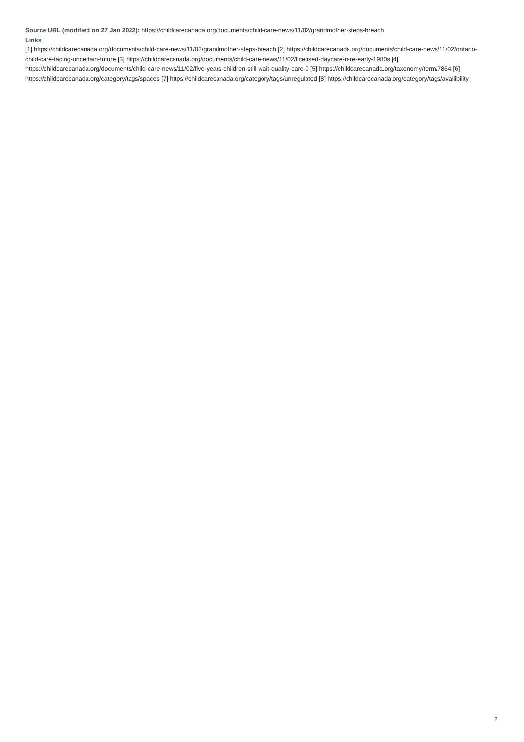Source URL (modified on 27 Jan 2022): https://childcarecanada.org/documents/child-care-news/11/02/grandmother-steps-breach
Links
[1] https://childcarecanada.org/documents/child-care-news/11/02/grandmother-steps-breach [2] https://childcarecanada.org/documents/child-care-news/11/02/ontario-child-care-facing-uncertain-future [3] https://childcarecanada.org/documents/child-care-news/11/02/licensed-daycare-rare-early-1980s [4] https://childcarecanada.org/documents/child-care-news/11/02/five-years-children-still-wait-quality-care-0 [5] https://childcarecanada.org/taxonomy/term/7864 [6] https://childcarecanada.org/category/tags/spaces [7] https://childcarecanada.org/category/tags/unregulated [8] https://childcarecanada.org/category/tags/availibility
2